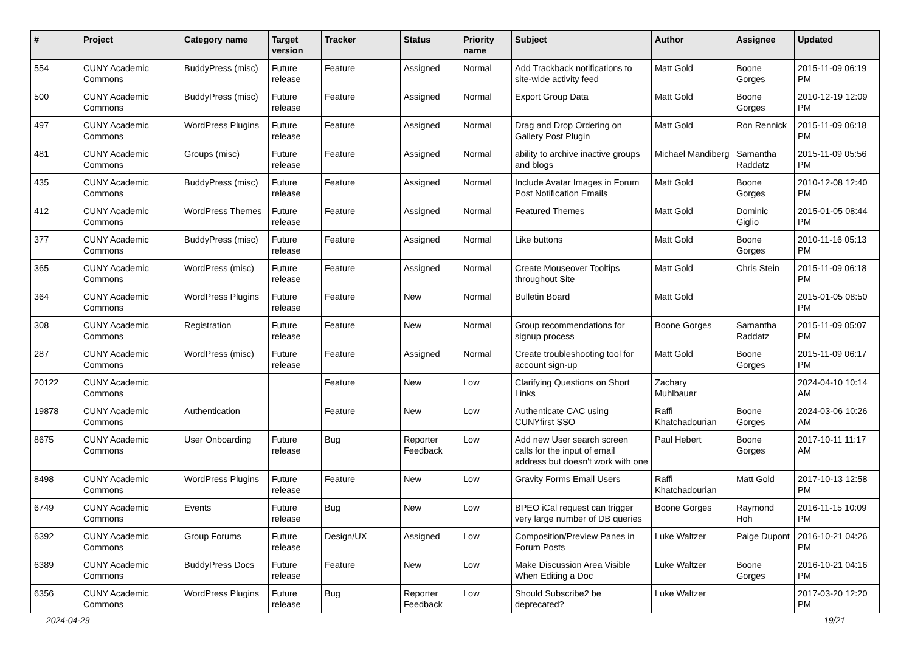| # | Project | Category name | Target version | Tracker | Status | Priority name | Subject | Author | Assignee | Updated |
| --- | --- | --- | --- | --- | --- | --- | --- | --- | --- | --- |
| 554 | CUNY Academic Commons | BuddyPress (misc) | Future release | Feature | Assigned | Normal | Add Trackback notifications to site-wide activity feed | Matt Gold | Boone Gorges | 2015-11-09 06:19 PM |
| 500 | CUNY Academic Commons | BuddyPress (misc) | Future release | Feature | Assigned | Normal | Export Group Data | Matt Gold | Boone Gorges | 2010-12-19 12:09 PM |
| 497 | CUNY Academic Commons | WordPress Plugins | Future release | Feature | Assigned | Normal | Drag and Drop Ordering on Gallery Post Plugin | Matt Gold | Ron Rennick | 2015-11-09 06:18 PM |
| 481 | CUNY Academic Commons | Groups (misc) | Future release | Feature | Assigned | Normal | ability to archive inactive groups and blogs | Michael Mandiberg | Samantha Raddatz | 2015-11-09 05:56 PM |
| 435 | CUNY Academic Commons | BuddyPress (misc) | Future release | Feature | Assigned | Normal | Include Avatar Images in Forum Post Notification Emails | Matt Gold | Boone Gorges | 2010-12-08 12:40 PM |
| 412 | CUNY Academic Commons | WordPress Themes | Future release | Feature | Assigned | Normal | Featured Themes | Matt Gold | Dominic Giglio | 2015-01-05 08:44 PM |
| 377 | CUNY Academic Commons | BuddyPress (misc) | Future release | Feature | Assigned | Normal | Like buttons | Matt Gold | Boone Gorges | 2010-11-16 05:13 PM |
| 365 | CUNY Academic Commons | WordPress (misc) | Future release | Feature | Assigned | Normal | Create Mouseover Tooltips throughout Site | Matt Gold | Chris Stein | 2015-11-09 06:18 PM |
| 364 | CUNY Academic Commons | WordPress Plugins | Future release | Feature | New | Normal | Bulletin Board | Matt Gold | | 2015-01-05 08:50 PM |
| 308 | CUNY Academic Commons | Registration | Future release | Feature | New | Normal | Group recommendations for signup process | Boone Gorges | Samantha Raddatz | 2015-11-09 05:07 PM |
| 287 | CUNY Academic Commons | WordPress (misc) | Future release | Feature | Assigned | Normal | Create troubleshooting tool for account sign-up | Matt Gold | Boone Gorges | 2015-11-09 06:17 PM |
| 20122 | CUNY Academic Commons | | | Feature | New | Low | Clarifying Questions on Short Links | Zachary Muhlbauer | | 2024-04-10 10:14 AM |
| 19878 | CUNY Academic Commons | Authentication | | Feature | New | Low | Authenticate CAC using CUNYfirst SSO | Raffi Khatchadourian | Boone Gorges | 2024-03-06 10:26 AM |
| 8675 | CUNY Academic Commons | User Onboarding | Future release | Bug | Reporter Feedback | Low | Add new User search screen calls for the input of email address but doesn't work with one | Paul Hebert | Boone Gorges | 2017-10-11 11:17 AM |
| 8498 | CUNY Academic Commons | WordPress Plugins | Future release | Feature | New | Low | Gravity Forms Email Users | Raffi Khatchadourian | Matt Gold | 2017-10-13 12:58 PM |
| 6749 | CUNY Academic Commons | Events | Future release | Bug | New | Low | BPEO iCal request can trigger very large number of DB queries | Boone Gorges | Raymond Hoh | 2016-11-15 10:09 PM |
| 6392 | CUNY Academic Commons | Group Forums | Future release | Design/UX | Assigned | Low | Composition/Preview Panes in Forum Posts | Luke Waltzer | Paige Dupont | 2016-10-21 04:26 PM |
| 6389 | CUNY Academic Commons | BuddyPress Docs | Future release | Feature | New | Low | Make Discussion Area Visible When Editing a Doc | Luke Waltzer | Boone Gorges | 2016-10-21 04:16 PM |
| 6356 | CUNY Academic Commons | WordPress Plugins | Future release | Bug | Reporter Feedback | Low | Should Subscribe2 be deprecated? | Luke Waltzer | | 2017-03-20 12:20 PM |
2024-04-29 19/21